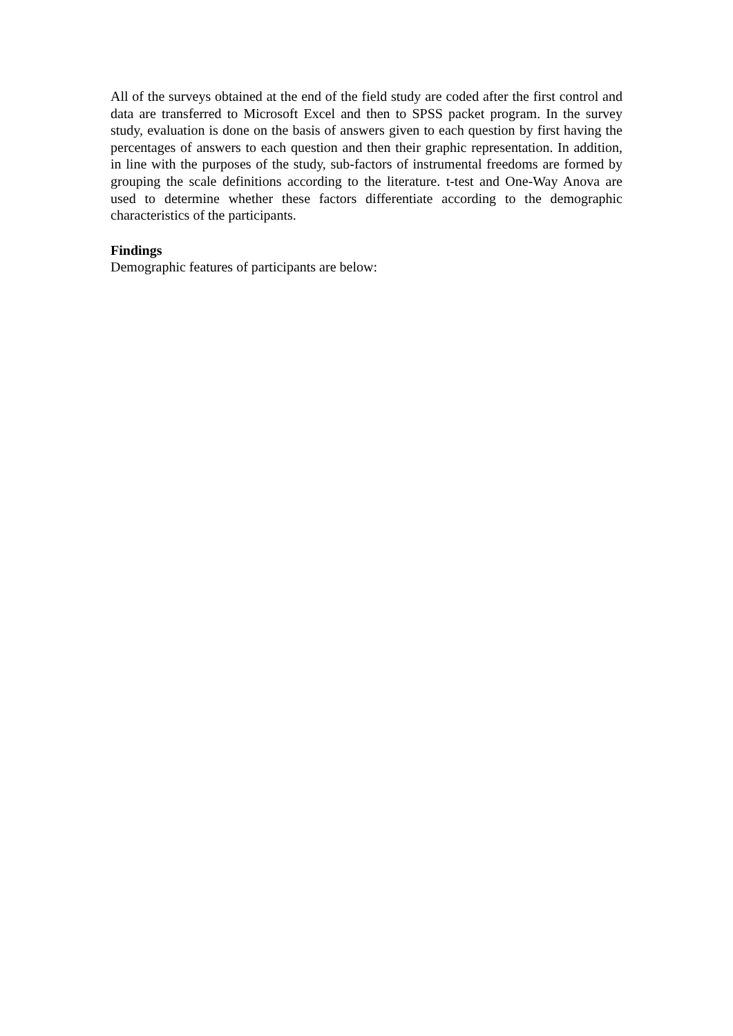All of the surveys obtained at the end of the field study are coded after the first control and data are transferred to Microsoft Excel and then to SPSS packet program. In the survey study, evaluation is done on the basis of answers given to each question by first having the percentages of answers to each question and then their graphic representation. In addition, in line with the purposes of the study, sub-factors of instrumental freedoms are formed by grouping the scale definitions according to the literature. t-test and One-Way Anova are used to determine whether these factors differentiate according to the demographic characteristics of the participants.
Findings
Demographic features of participants are below: